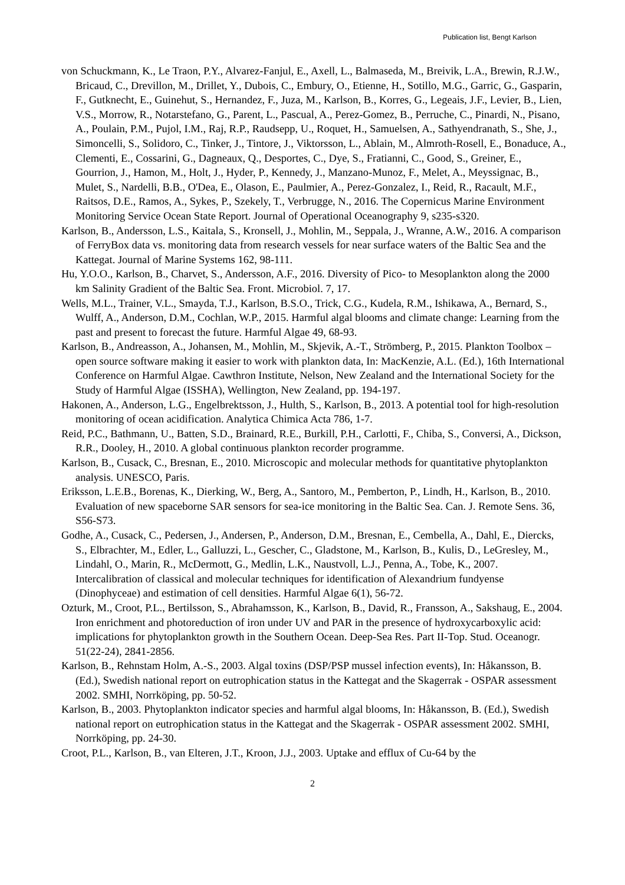Publication list, Bengt Karlson
von Schuckmann, K., Le Traon, P.Y., Alvarez-Fanjul, E., Axell, L., Balmaseda, M., Breivik, L.A., Brewin, R.J.W., Bricaud, C., Drevillon, M., Drillet, Y., Dubois, C., Embury, O., Etienne, H., Sotillo, M.G., Garric, G., Gasparin, F., Gutknecht, E., Guinehut, S., Hernandez, F., Juza, M., Karlson, B., Korres, G., Legeais, J.F., Levier, B., Lien, V.S., Morrow, R., Notarstefano, G., Parent, L., Pascual, A., Perez-Gomez, B., Perruche, C., Pinardi, N., Pisano, A., Poulain, P.M., Pujol, I.M., Raj, R.P., Raudsepp, U., Roquet, H., Samuelsen, A., Sathyendranath, S., She, J., Simoncelli, S., Solidoro, C., Tinker, J., Tintore, J., Viktorsson, L., Ablain, M., Almroth-Rosell, E., Bonaduce, A., Clementi, E., Cossarini, G., Dagneaux, Q., Desportes, C., Dye, S., Fratianni, C., Good, S., Greiner, E., Gourrion, J., Hamon, M., Holt, J., Hyder, P., Kennedy, J., Manzano-Munoz, F., Melet, A., Meyssignac, B., Mulet, S., Nardelli, B.B., O'Dea, E., Olason, E., Paulmier, A., Perez-Gonzalez, I., Reid, R., Racault, M.F., Raitsos, D.E., Ramos, A., Sykes, P., Szekely, T., Verbrugge, N., 2016. The Copernicus Marine Environment Monitoring Service Ocean State Report. Journal of Operational Oceanography 9, s235-s320.
Karlson, B., Andersson, L.S., Kaitala, S., Kronsell, J., Mohlin, M., Seppala, J., Wranne, A.W., 2016. A comparison of FerryBox data vs. monitoring data from research vessels for near surface waters of the Baltic Sea and the Kattegat. Journal of Marine Systems 162, 98-111.
Hu, Y.O.O., Karlson, B., Charvet, S., Andersson, A.F., 2016. Diversity of Pico- to Mesoplankton along the 2000 km Salinity Gradient of the Baltic Sea. Front. Microbiol. 7, 17.
Wells, M.L., Trainer, V.L., Smayda, T.J., Karlson, B.S.O., Trick, C.G., Kudela, R.M., Ishikawa, A., Bernard, S., Wulff, A., Anderson, D.M., Cochlan, W.P., 2015. Harmful algal blooms and climate change: Learning from the past and present to forecast the future. Harmful Algae 49, 68-93.
Karlson, B., Andreasson, A., Johansen, M., Mohlin, M., Skjevik, A.-T., Strömberg, P., 2015. Plankton Toolbox – open source software making it easier to work with plankton data, In: MacKenzie, A.L. (Ed.), 16th International Conference on Harmful Algae. Cawthron Institute, Nelson, New Zealand and the International Society for the Study of Harmful Algae (ISSHA), Wellington, New Zealand, pp. 194-197.
Hakonen, A., Anderson, L.G., Engelbrektsson, J., Hulth, S., Karlson, B., 2013. A potential tool for high-resolution monitoring of ocean acidification. Analytica Chimica Acta 786, 1-7.
Reid, P.C., Bathmann, U., Batten, S.D., Brainard, R.E., Burkill, P.H., Carlotti, F., Chiba, S., Conversi, A., Dickson, R.R., Dooley, H., 2010. A global continuous plankton recorder programme.
Karlson, B., Cusack, C., Bresnan, E., 2010. Microscopic and molecular methods for quantitative phytoplankton analysis. UNESCO, Paris.
Eriksson, L.E.B., Borenas, K., Dierking, W., Berg, A., Santoro, M., Pemberton, P., Lindh, H., Karlson, B., 2010. Evaluation of new spaceborne SAR sensors for sea-ice monitoring in the Baltic Sea. Can. J. Remote Sens. 36, S56-S73.
Godhe, A., Cusack, C., Pedersen, J., Andersen, P., Anderson, D.M., Bresnan, E., Cembella, A., Dahl, E., Diercks, S., Elbrachter, M., Edler, L., Galluzzi, L., Gescher, C., Gladstone, M., Karlson, B., Kulis, D., LeGresley, M., Lindahl, O., Marin, R., McDermott, G., Medlin, L.K., Naustvoll, L.J., Penna, A., Tobe, K., 2007. Intercalibration of classical and molecular techniques for identification of Alexandrium fundyense (Dinophyceae) and estimation of cell densities. Harmful Algae 6(1), 56-72.
Ozturk, M., Croot, P.L., Bertilsson, S., Abrahamsson, K., Karlson, B., David, R., Fransson, A., Sakshaug, E., 2004. Iron enrichment and photoreduction of iron under UV and PAR in the presence of hydroxycarboxylic acid: implications for phytoplankton growth in the Southern Ocean. Deep-Sea Res. Part II-Top. Stud. Oceanogr. 51(22-24), 2841-2856.
Karlson, B., Rehnstam Holm, A.-S., 2003. Algal toxins (DSP/PSP mussel infection events), In: Håkansson, B. (Ed.), Swedish national report on eutrophication status in the Kattegat and the Skagerrak - OSPAR assessment 2002. SMHI, Norrköping, pp. 50-52.
Karlson, B., 2003. Phytoplankton indicator species and harmful algal blooms, In: Håkansson, B. (Ed.), Swedish national report on eutrophication status in the Kattegat and the Skagerrak - OSPAR assessment 2002. SMHI, Norrköping, pp. 24-30.
Croot, P.L., Karlson, B., van Elteren, J.T., Kroon, J.J., 2003. Uptake and efflux of Cu-64 by the
2